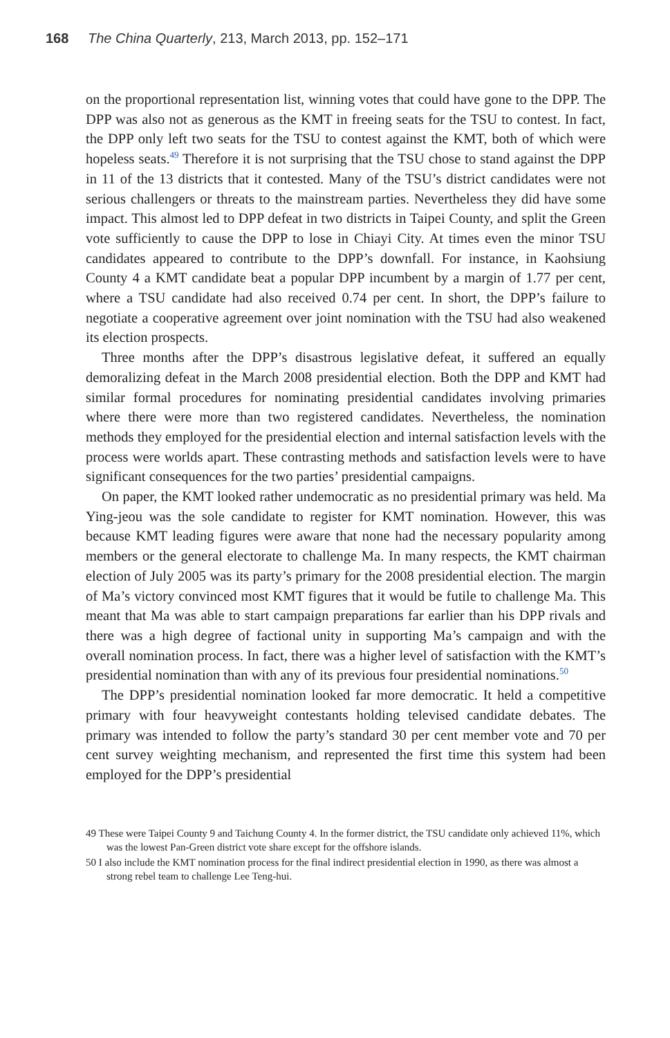168 The China Quarterly, 213, March 2013, pp. 152–171
on the proportional representation list, winning votes that could have gone to the DPP. The DPP was also not as generous as the KMT in freeing seats for the TSU to contest. In fact, the DPP only left two seats for the TSU to contest against the KMT, both of which were hopeless seats.<sup>49</sup> Therefore it is not surprising that the TSU chose to stand against the DPP in 11 of the 13 districts that it contested. Many of the TSU’s district candidates were not serious challengers or threats to the mainstream parties. Nevertheless they did have some impact. This almost led to DPP defeat in two districts in Taipei County, and split the Green vote sufficiently to cause the DPP to lose in Chiayi City. At times even the minor TSU candidates appeared to contribute to the DPP’s downfall. For instance, in Kaohsiung County 4 a KMT candidate beat a popular DPP incumbent by a margin of 1.77 per cent, where a TSU candidate had also received 0.74 per cent. In short, the DPP’s failure to negotiate a cooperative agreement over joint nomination with the TSU had also weakened its election prospects.
Three months after the DPP’s disastrous legislative defeat, it suffered an equally demoralizing defeat in the March 2008 presidential election. Both the DPP and KMT had similar formal procedures for nominating presidential candidates involving primaries where there were more than two registered candidates. Nevertheless, the nomination methods they employed for the presidential election and internal satisfaction levels with the process were worlds apart. These contrasting methods and satisfaction levels were to have significant consequences for the two parties’ presidential campaigns.
On paper, the KMT looked rather undemocratic as no presidential primary was held. Ma Ying-jeou was the sole candidate to register for KMT nomination. However, this was because KMT leading figures were aware that none had the necessary popularity among members or the general electorate to challenge Ma. In many respects, the KMT chairman election of July 2005 was its party’s primary for the 2008 presidential election. The margin of Ma’s victory convinced most KMT figures that it would be futile to challenge Ma. This meant that Ma was able to start campaign preparations far earlier than his DPP rivals and there was a high degree of factional unity in supporting Ma’s campaign and with the overall nomination process. In fact, there was a higher level of satisfaction with the KMT’s presidential nomination than with any of its previous four presidential nominations.<sup>50</sup>
The DPP’s presidential nomination looked far more democratic. It held a competitive primary with four heavyweight contestants holding televised candidate debates. The primary was intended to follow the party’s standard 30 per cent member vote and 70 per cent survey weighting mechanism, and represented the first time this system had been employed for the DPP’s presidential
49 These were Taipei County 9 and Taichung County 4. In the former district, the TSU candidate only achieved 11%, which was the lowest Pan-Green district vote share except for the offshore islands.
50 I also include the KMT nomination process for the final indirect presidential election in 1990, as there was almost a strong rebel team to challenge Lee Teng-hui.